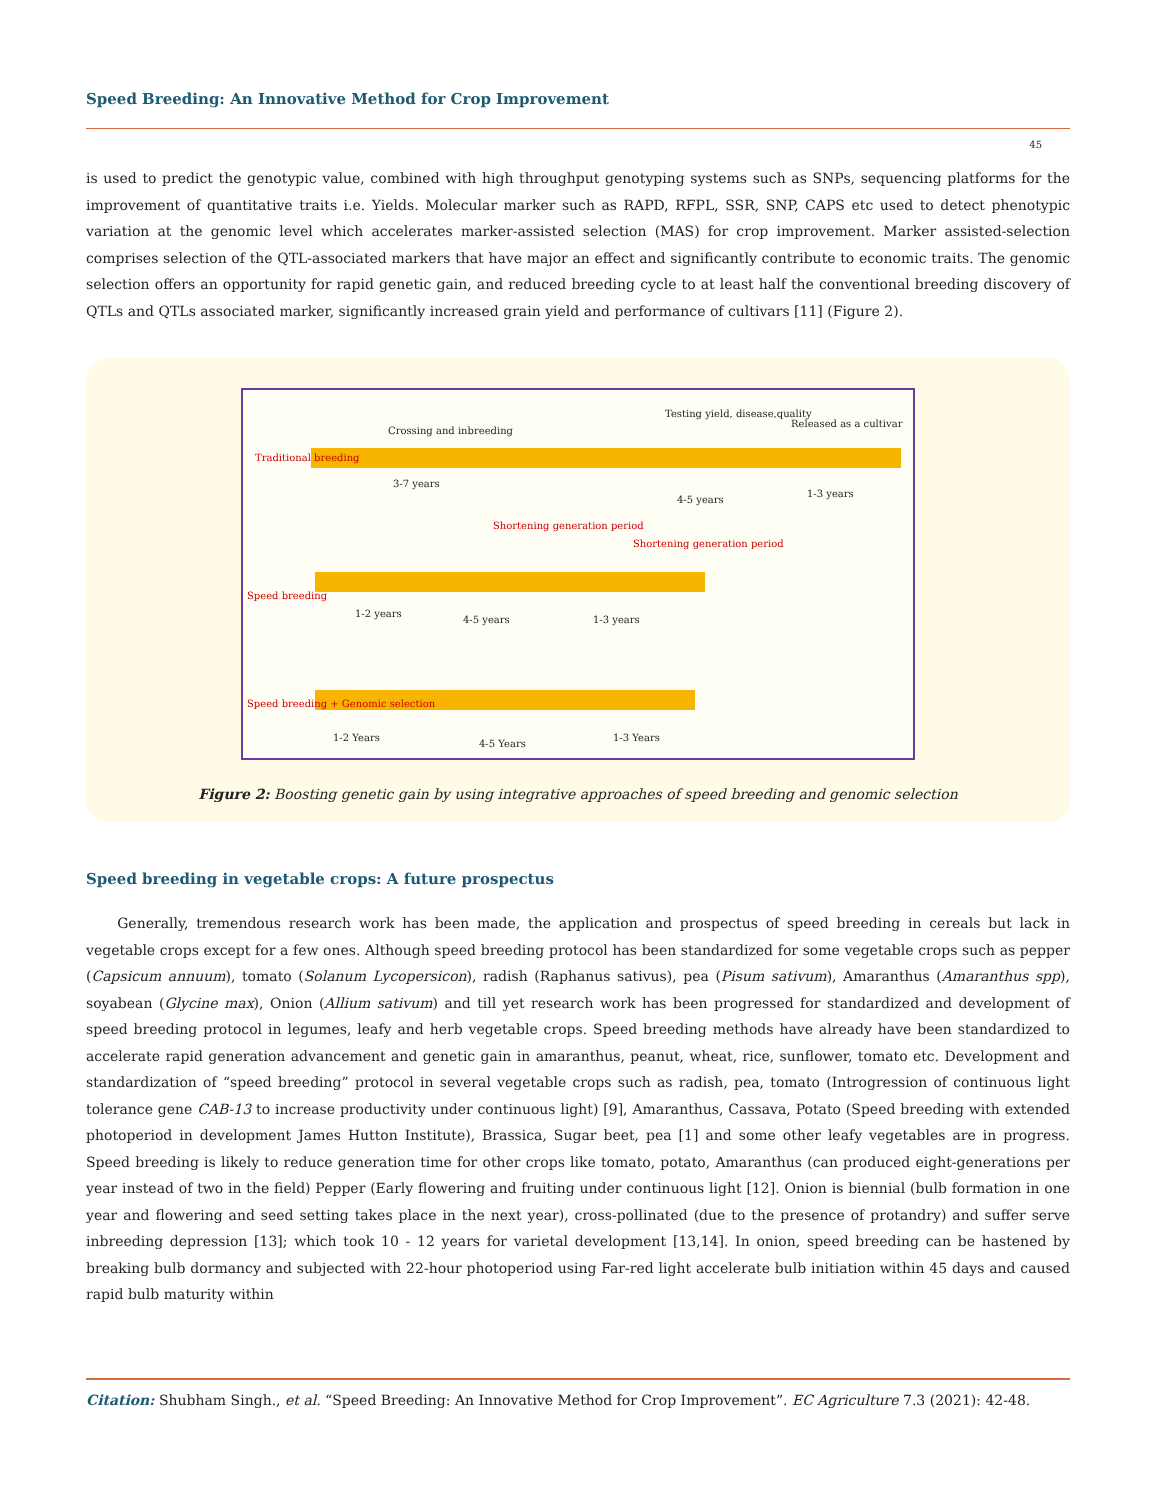Speed Breeding: An Innovative Method for Crop Improvement
45
is used to predict the genotypic value, combined with high throughput genotyping systems such as SNPs, sequencing platforms for the improvement of quantitative traits i.e. Yields. Molecular marker such as RAPD, RFPL, SSR, SNP, CAPS etc used to detect phenotypic variation at the genomic level which accelerates marker-assisted selection (MAS) for crop improvement. Marker assisted-selection comprises selection of the QTL-associated markers that have major an effect and significantly contribute to economic traits. The genomic selection offers an opportunity for rapid genetic gain, and reduced breeding cycle to at least half the conventional breeding discovery of QTLs and QTLs associated marker, significantly increased grain yield and performance of cultivars [11] (Figure 2).
Crossing and inbreeding
Testing yield, disease,quality
Released as a cultivar
Traditional breeding
3-7 years
4-5 years
1-3 years
Shortening generation period
Shortening generation period
Speed breeding
1-2 years
4-5 years 1-3 years
Speed breeding + Genomic selection
1-2 Years
4-5 Years
1-3 Years
Figure 2: Boosting genetic gain by using integrative approaches of speed breeding and genomic selection
Speed breeding in vegetable crops: A future prospectus
Generally, tremendous research work has been made, the application and prospectus of speed breeding in cereals but lack in vegetable crops except for a few ones. Although speed breeding protocol has been standardized for some vegetable crops such as pepper (Capsicum annuum), tomato (Solanum Lycopersicon), radish (Raphanus sativus), pea (Pisum sativum), Amaranthus (Amaranthus spp), soyabean (Glycine max), Onion (Allium sativum) and till yet research work has been progressed for standardized and development of speed breeding protocol in legumes, leafy and herb vegetable crops. Speed breeding methods have already have been standardized to accelerate rapid generation advancement and genetic gain in amaranthus, peanut, wheat, rice, sunflower, tomato etc. Development and standardization of “speed breeding” protocol in several vegetable crops such as radish, pea, tomato (Introgression of continuous light tolerance gene CAB-13 to increase productivity under continuous light) [9], Amaranthus, Cassava, Potato (Speed breeding with extended photoperiod in development James Hutton Institute), Brassica, Sugar beet, pea [1] and some other leafy vegetables are in progress. Speed breeding is likely to reduce generation time for other crops like tomato, potato, Amaranthus (can produced eight-generations per year instead of two in the field) Pepper (Early flowering and fruiting under continuous light [12]. Onion is biennial (bulb formation in one year and flowering and seed setting takes place in the next year), cross-pollinated (due to the presence of protandry) and suffer serve inbreeding depression [13]; which took 10 - 12 years for varietal development [13,14]. In onion, speed breeding can be hastened by breaking bulb dormancy and subjected with 22-hour photoperiod using Far-red light accelerate bulb initiation within 45 days and caused rapid bulb maturity within
Citation: Shubham Singh., et al. “Speed Breeding: An Innovative Method for Crop Improvement”. EC Agriculture 7.3 (2021): 42-48.